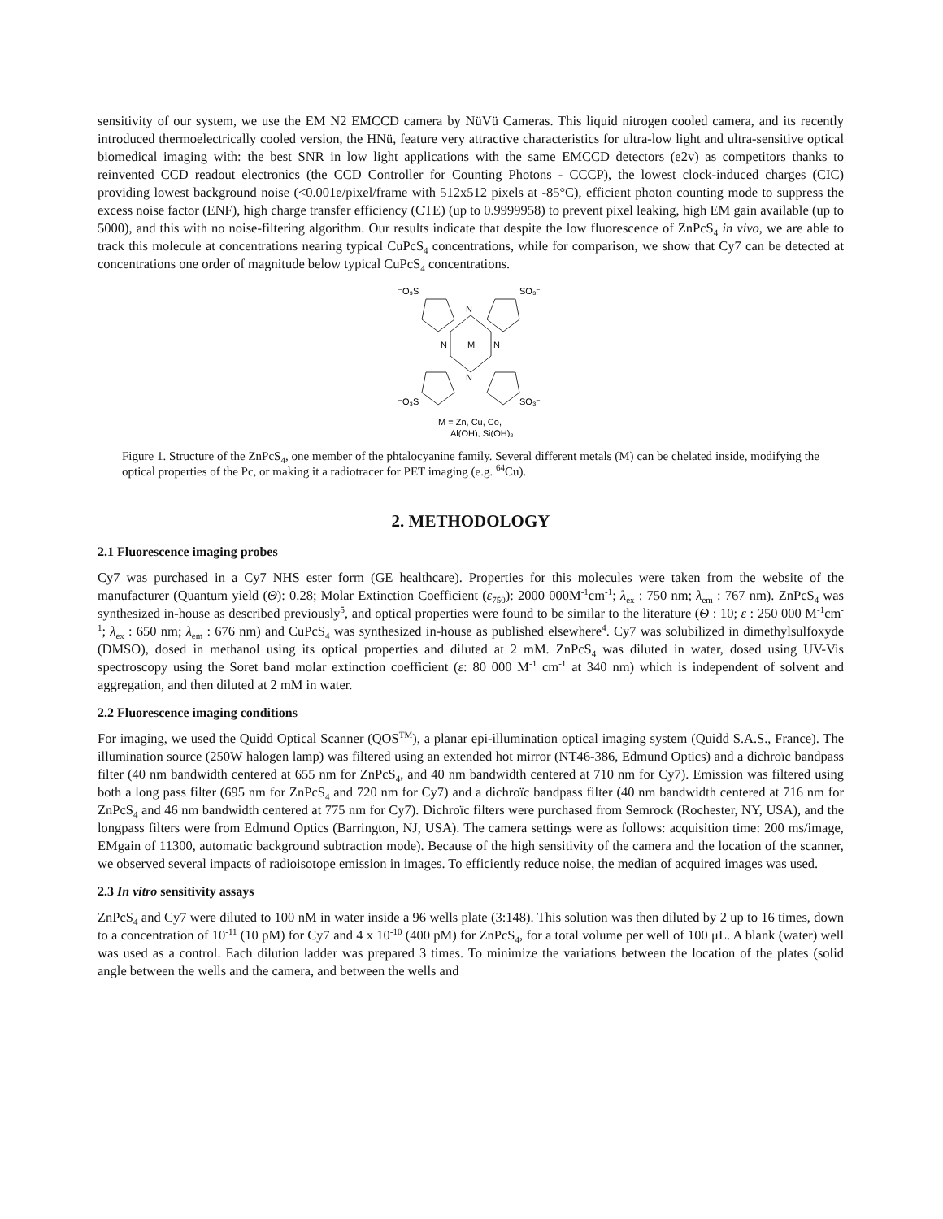sensitivity of our system, we use the EM N2 EMCCD camera by NüVü Cameras. This liquid nitrogen cooled camera, and its recently introduced thermoelectrically cooled version, the HNü, feature very attractive characteristics for ultra-low light and ultra-sensitive optical biomedical imaging with: the best SNR in low light applications with the same EMCCD detectors (e2v) as competitors thanks to reinvented CCD readout electronics (the CCD Controller for Counting Photons - CCCP), the lowest clock-induced charges (CIC) providing lowest background noise (<0.001ē/pixel/frame with 512x512 pixels at -85°C), efficient photon counting mode to suppress the excess noise factor (ENF), high charge transfer efficiency (CTE) (up to 0.9999958) to prevent pixel leaking, high EM gain available (up to 5000), and this with no noise-filtering algorithm. Our results indicate that despite the low fluorescence of ZnPcS<sub>4</sub> in vivo, we are able to track this molecule at concentrations nearing typical CuPcS<sub>4</sub> concentrations, while for comparison, we show that Cy7 can be detected at concentrations one order of magnitude below typical CuPcS<sub>4</sub> concentrations.
⁻O₃S
SO₃⁻
N
N
M
N
N
⁻O₃S
SO₃⁻
M = Zn, Cu, Co,
Al(OH), Si(OH)₂
Figure 1. Structure of the ZnPcS<sub>4</sub>, one member of the phtalocyanine family. Several different metals (M) can be chelated inside, modifying the optical properties of the Pc, or making it a radiotracer for PET imaging (e.g. <sup>64</sup>Cu).
2. METHODOLOGY
2.1 Fluorescence imaging probes
Cy7 was purchased in a Cy7 NHS ester form (GE healthcare). Properties for this molecules were taken from the website of the manufacturer (Quantum yield (Θ): 0.28; Molar Extinction Coefficient (ε<sub>750</sub>): 2000 000M<sup>-1</sup>cm<sup>-1</sup>; λ<sub>ex</sub> : 750 nm; λ<sub>em</sub> : 767 nm). ZnPcS<sub>4</sub> was synthesized in-house as described previously<sup>5</sup>, and optical properties were found to be similar to the literature (Θ : 10; ε : 250 000 M<sup>-1</sup>cm<sup>-1</sup>; λ<sub>ex</sub> : 650 nm; λ<sub>em</sub> : 676 nm) and CuPcS<sub>4</sub> was synthesized in-house as published elsewhere<sup>4</sup>. Cy7 was solubilized in dimethylsulfoxyde (DMSO), dosed in methanol using its optical properties and diluted at 2 mM. ZnPcS<sub>4</sub> was diluted in water, dosed using UV-Vis spectroscopy using the Soret band molar extinction coefficient (ε: 80 000 M<sup>-1</sup> cm<sup>-1</sup> at 340 nm) which is independent of solvent and aggregation, and then diluted at 2 mM in water.
2.2 Fluorescence imaging conditions
For imaging, we used the Quidd Optical Scanner (QOS<sup>TM</sup>), a planar epi-illumination optical imaging system (Quidd S.A.S., France). The illumination source (250W halogen lamp) was filtered using an extended hot mirror (NT46-386, Edmund Optics) and a dichroïc bandpass filter (40 nm bandwidth centered at 655 nm for ZnPcS<sub>4</sub>, and 40 nm bandwidth centered at 710 nm for Cy7). Emission was filtered using both a long pass filter (695 nm for ZnPcS<sub>4</sub> and 720 nm for Cy7) and a dichroïc bandpass filter (40 nm bandwidth centered at 716 nm for ZnPcS<sub>4</sub> and 46 nm bandwidth centered at 775 nm for Cy7). Dichroïc filters were purchased from Semrock (Rochester, NY, USA), and the longpass filters were from Edmund Optics (Barrington, NJ, USA). The camera settings were as follows: acquisition time: 200 ms/image, EMgain of 11300, automatic background subtraction mode). Because of the high sensitivity of the camera and the location of the scanner, we observed several impacts of radioisotope emission in images. To efficiently reduce noise, the median of acquired images was used.
2.3 In vitro sensitivity assays
ZnPcS<sub>4</sub> and Cy7 were diluted to 100 nM in water inside a 96 wells plate (3:148). This solution was then diluted by 2 up to 16 times, down to a concentration of 10<sup>-11</sup> (10 pM) for Cy7 and 4 x 10<sup>-10</sup> (400 pM) for ZnPcS<sub>4</sub>, for a total volume per well of 100 μL. A blank (water) well was used as a control. Each dilution ladder was prepared 3 times. To minimize the variations between the location of the plates (solid angle between the wells and the camera, and between the wells and